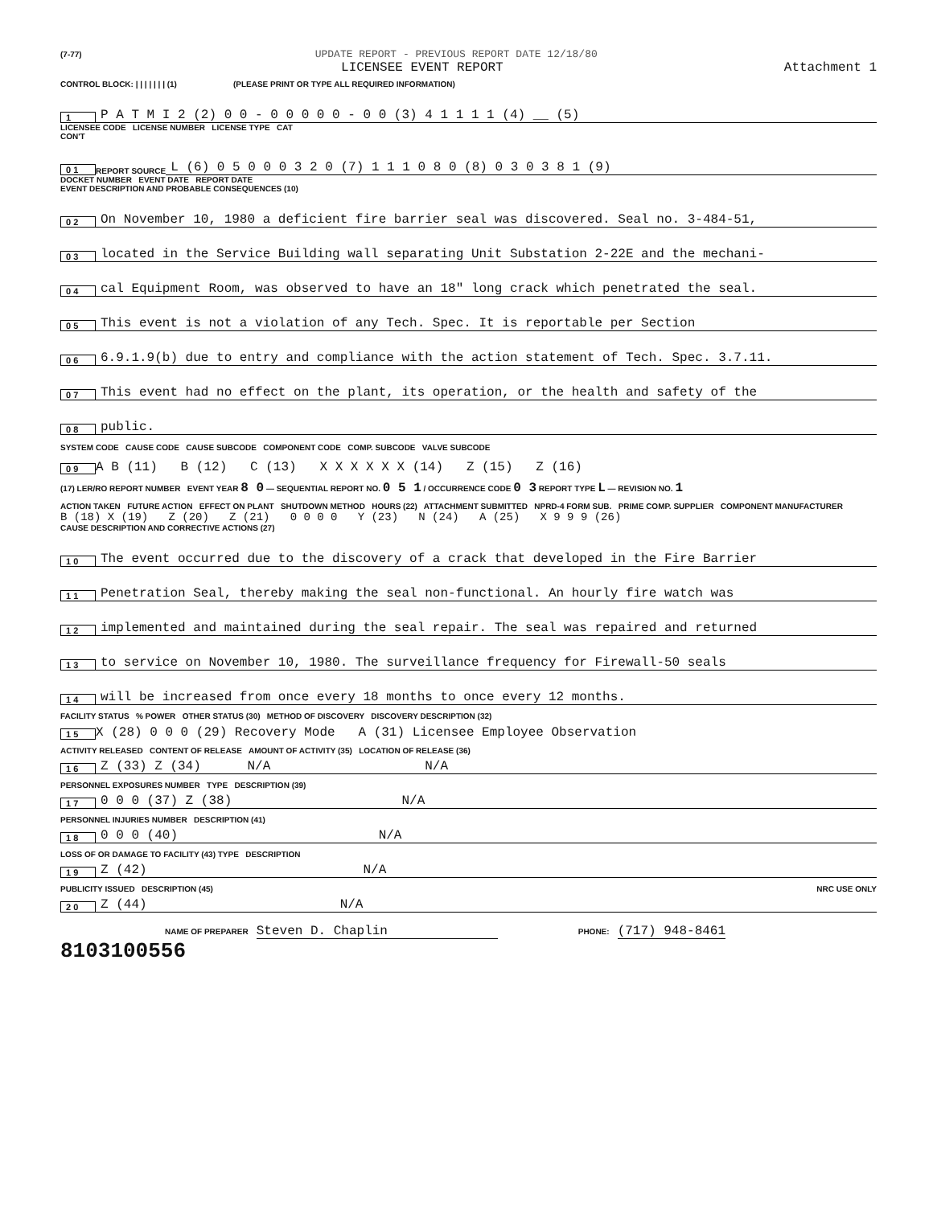(7-77) UPDATE REPORT - PREVIOUS REPORT DATE 12/18/80
LICENSEE EVENT REPORT Attachment 1
CONTROL BLOCK: | | | | | | | (1) (PLEASE PRINT OR TYPE ALL REQUIRED INFORMATION)
1 P A T M I 2 (2) 0 0 - 0 0 0 0 0 - 0 0 (3) 4 1 1 1 1 (4) __ (5)
LICENSEE CODE LICENSE NUMBER LICENSE TYPE CAT
CON'T
0 1 REPORT SOURCE L (6) 0 5 0 0 0 3 2 0 (7) 1 1 1 0 8 0 (8) 0 3 0 3 8 1 (9)
DOCKET NUMBER EVENT DATE REPORT DATE
EVENT DESCRIPTION AND PROBABLE CONSEQUENCES (10)
0 2 On November 10, 1980 a deficient fire barrier seal was discovered. Seal no. 3-484-51,
0 3 located in the Service Building wall separating Unit Substation 2-22E and the mechani-
0 4 cal Equipment Room, was observed to have an 18" long crack which penetrated the seal.
0 5 This event is not a violation of any Tech. Spec. It is reportable per Section
0 6 6.9.1.9(b) due to entry and compliance with the action statement of Tech. Spec. 3.7.11.
0 7 This event had no effect on the plant, its operation, or the health and safety of the
0 8 public.
SYSTEM CODE CAUSE CODE CAUSE SUBCODE COMPONENT CODE COMP. SUBCODE VALVE SUBCODE
0 9 A B (11) B (12) C (13) X X X X X X (14) Z (15) Z (16)
(17) LER/RO REPORT NUMBER EVENT YEAR 8 0 — SEQUENTIAL REPORT NO. 0 5 1 / OCCURRENCE CODE 0 3 REPORT TYPE L — REVISION NO. 1
ACTION TAKEN FUTURE ACTION EFFECT ON PLANT SHUTDOWN METHOD HOURS (22) ATTACHMENT SUBMITTED NPRD-4 FORM SUB. PRIME COMP. SUPPLIER COMPONENT MANUFACTURER
B (18) X (19) Z (20) Z (21) 0 0 0 0 Y (23) N (24) A (25) X 9 9 9 (26)
CAUSE DESCRIPTION AND CORRECTIVE ACTIONS (27)
1 0 The event occurred due to the discovery of a crack that developed in the Fire Barrier
1 1 Penetration Seal, thereby making the seal non-functional. An hourly fire watch was
1 2 implemented and maintained during the seal repair. The seal was repaired and returned
1 3 to service on November 10, 1980. The surveillance frequency for Firewall-50 seals
1 4 will be increased from once every 18 months to once every 12 months.
FACILITY STATUS % POWER OTHER STATUS (30) METHOD OF DISCOVERY DISCOVERY DESCRIPTION (32)
1 5 X (28) 0 0 0 (29) Recovery Mode A (31) Licensee Employee Observation
ACTIVITY RELEASED CONTENT OF RELEASE AMOUNT OF ACTIVITY (35) LOCATION OF RELEASE (36)
1 6 Z (33) Z (34) N/A N/A
PERSONNEL EXPOSURES NUMBER TYPE DESCRIPTION (39)
1 7 0 0 0 (37) Z (38) N/A
PERSONNEL INJURIES NUMBER DESCRIPTION (41)
1 8 0 0 0 (40) N/A
LOSS OF OR DAMAGE TO FACILITY (43) TYPE DESCRIPTION
1 9 Z (42) N/A
PUBLICITY ISSUED DESCRIPTION (45) NRC USE ONLY
2 0 Z (44) N/A
NAME OF PREPARER Steven D. Chaplin PHONE: (717) 948-8461
8103100556